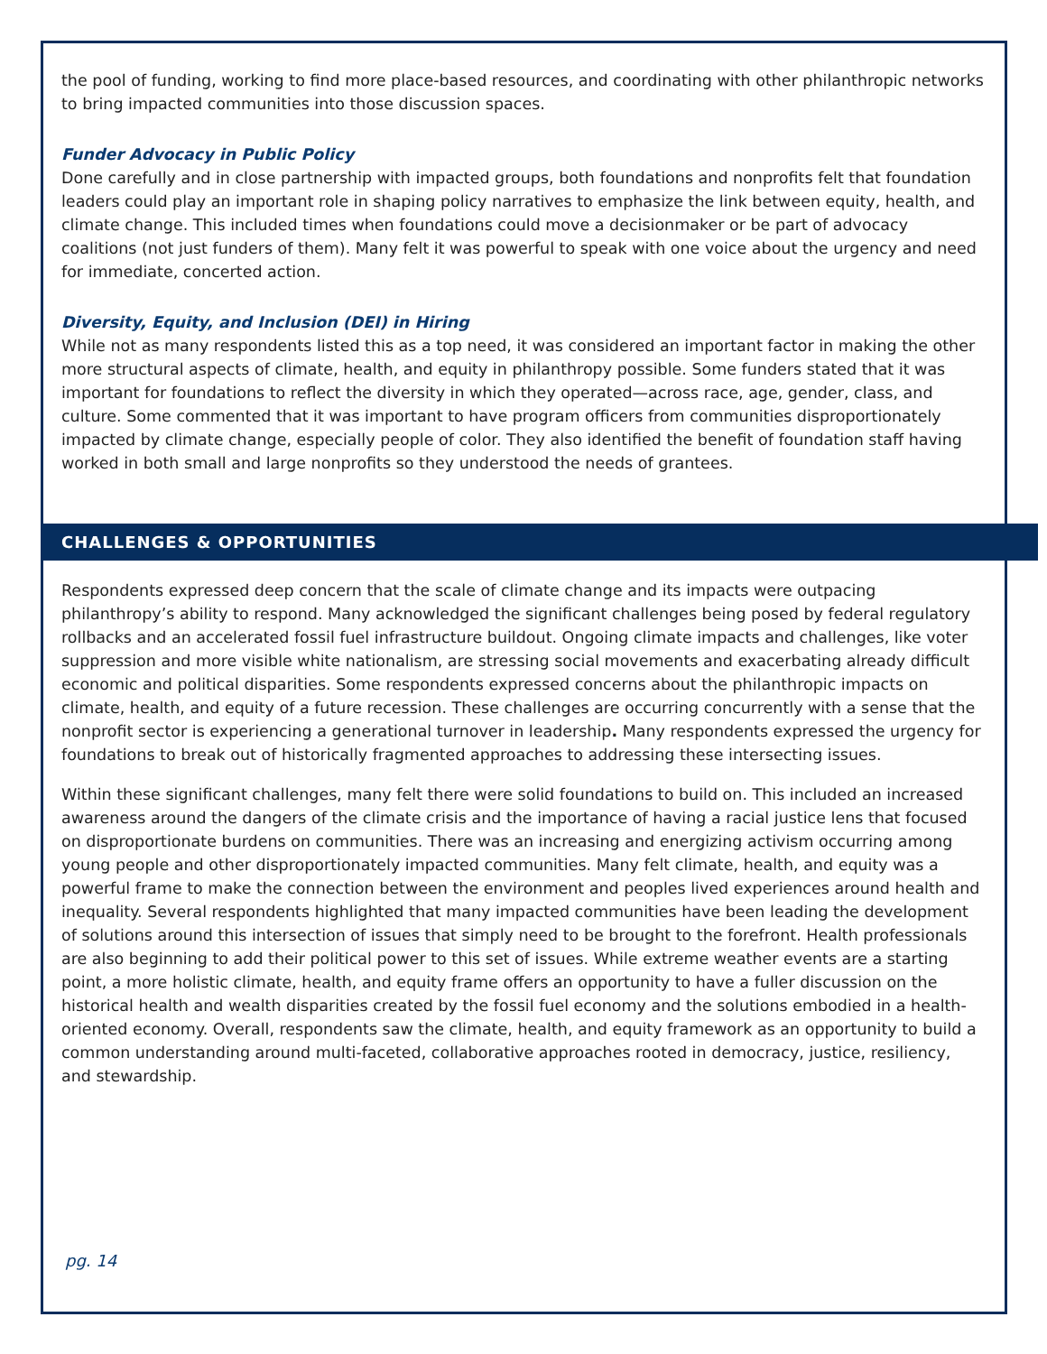the pool of funding, working to find more place-based resources, and coordinating with other philanthropic networks to bring impacted communities into those discussion spaces.
Funder Advocacy in Public Policy
Done carefully and in close partnership with impacted groups, both foundations and nonprofits felt that foundation leaders could play an important role in shaping policy narratives to emphasize the link between equity, health, and climate change. This included times when foundations could move a decisionmaker or be part of advocacy coalitions (not just funders of them). Many felt it was powerful to speak with one voice about the urgency and need for immediate, concerted action.
Diversity, Equity, and Inclusion (DEI) in Hiring
While not as many respondents listed this as a top need, it was considered an important factor in making the other more structural aspects of climate, health, and equity in philanthropy possible. Some funders stated that it was important for foundations to reflect the diversity in which they operated—across race, age, gender, class, and culture. Some commented that it was important to have program officers from communities disproportionately impacted by climate change, especially people of color. They also identified the benefit of foundation staff having worked in both small and large nonprofits so they understood the needs of grantees.
CHALLENGES & OPPORTUNITIES
Respondents expressed deep concern that the scale of climate change and its impacts were outpacing philanthropy’s ability to respond. Many acknowledged the significant challenges being posed by federal regulatory rollbacks and an accelerated fossil fuel infrastructure buildout. Ongoing climate impacts and challenges, like voter suppression and more visible white nationalism, are stressing social movements and exacerbating already difficult economic and political disparities. Some respondents expressed concerns about the philanthropic impacts on climate, health, and equity of a future recession. These challenges are occurring concurrently with a sense that the nonprofit sector is experiencing a generational turnover in leadership. Many respondents expressed the urgency for foundations to break out of historically fragmented approaches to addressing these intersecting issues.
Within these significant challenges, many felt there were solid foundations to build on. This included an increased awareness around the dangers of the climate crisis and the importance of having a racial justice lens that focused on disproportionate burdens on communities. There was an increasing and energizing activism occurring among young people and other disproportionately impacted communities. Many felt climate, health, and equity was a powerful frame to make the connection between the environment and peoples lived experiences around health and inequality. Several respondents highlighted that many impacted communities have been leading the development of solutions around this intersection of issues that simply need to be brought to the forefront. Health professionals are also beginning to add their political power to this set of issues. While extreme weather events are a starting point, a more holistic climate, health, and equity frame offers an opportunity to have a fuller discussion on the historical health and wealth disparities created by the fossil fuel economy and the solutions embodied in a health-oriented economy. Overall, respondents saw the climate, health, and equity framework as an opportunity to build a common understanding around multi-faceted, collaborative approaches rooted in democracy, justice, resiliency, and stewardship.
pg. 14